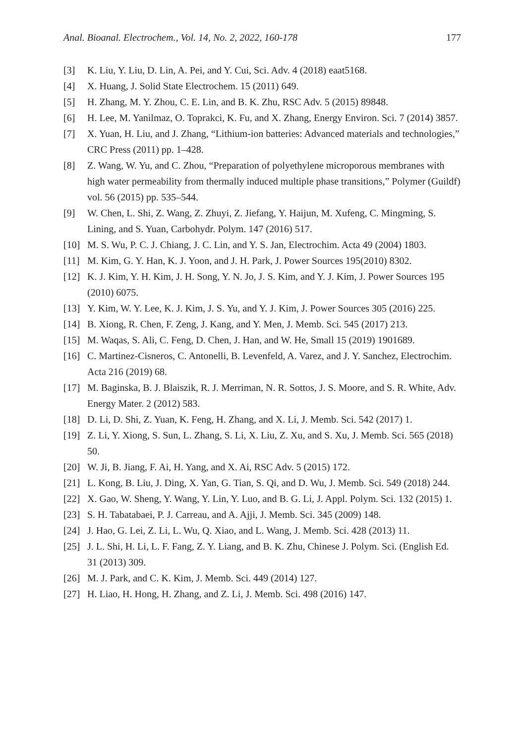Anal. Bioanal. Electrochem., Vol. 14, No. 2, 2022, 160-178 177
[3] K. Liu, Y. Liu, D. Lin, A. Pei, and Y. Cui, Sci. Adv. 4 (2018) eaat5168.
[4] X. Huang, J. Solid State Electrochem. 15 (2011) 649.
[5] H. Zhang, M. Y. Zhou, C. E. Lin, and B. K. Zhu, RSC Adv. 5 (2015) 89848.
[6] H. Lee, M. Yanilmaz, O. Toprakci, K. Fu, and X. Zhang, Energy Environ. Sci. 7 (2014) 3857.
[7] X. Yuan, H. Liu, and J. Zhang, “Lithium-ion batteries: Advanced materials and technologies,” CRC Press (2011) pp. 1–428.
[8] Z. Wang, W. Yu, and C. Zhou, “Preparation of polyethylene microporous membranes with high water permeability from thermally induced multiple phase transitions,” Polymer (Guildf) vol. 56 (2015) pp. 535–544.
[9] W. Chen, L. Shi, Z. Wang, Z. Zhuyi, Z. Jiefang, Y. Haijun, M. Xufeng, C. Mingming, S. Lining, and S. Yuan, Carbohydr. Polym. 147 (2016) 517.
[10] M. S. Wu, P. C. J. Chiang, J. C. Lin, and Y. S. Jan, Electrochim. Acta 49 (2004) 1803.
[11] M. Kim, G. Y. Han, K. J. Yoon, and J. H. Park, J. Power Sources 195(2010) 8302.
[12] K. J. Kim, Y. H. Kim, J. H. Song, Y. N. Jo, J. S. Kim, and Y. J. Kim, J. Power Sources 195 (2010) 6075.
[13] Y. Kim, W. Y. Lee, K. J. Kim, J. S. Yu, and Y. J. Kim, J. Power Sources 305 (2016) 225.
[14] B. Xiong, R. Chen, F. Zeng, J. Kang, and Y. Men, J. Memb. Sci. 545 (2017) 213.
[15] M. Waqas, S. Ali, C. Feng, D. Chen, J. Han, and W. He, Small 15 (2019) 1901689.
[16] C. Martinez-Cisneros, C. Antonelli, B. Levenfeld, A. Varez, and J. Y. Sanchez, Electrochim. Acta 216 (2019) 68.
[17] M. Baginska, B. J. Blaiszik, R. J. Merriman, N. R. Sottos, J. S. Moore, and S. R. White, Adv. Energy Mater. 2 (2012) 583.
[18] D. Li, D. Shi, Z. Yuan, K. Feng, H. Zhang, and X. Li, J. Memb. Sci. 542 (2017) 1.
[19] Z. Li, Y. Xiong, S. Sun, L. Zhang, S. Li, X. Liu, Z. Xu, and S. Xu, J. Memb. Sci. 565 (2018) 50.
[20] W. Ji, B. Jiang, F. Ai, H. Yang, and X. Ai, RSC Adv. 5 (2015) 172.
[21] L. Kong, B. Liu, J. Ding, X. Yan, G. Tian, S. Qi, and D. Wu, J. Memb. Sci. 549 (2018) 244.
[22] X. Gao, W. Sheng, Y. Wang, Y. Lin, Y. Luo, and B. G. Li, J. Appl. Polym. Sci. 132 (2015) 1.
[23] S. H. Tabatabaei, P. J. Carreau, and A. Ajji, J. Memb. Sci. 345 (2009) 148.
[24] J. Hao, G. Lei, Z. Li, L. Wu, Q. Xiao, and L. Wang, J. Memb. Sci. 428 (2013) 11.
[25] J. L. Shi, H. Li, L. F. Fang, Z. Y. Liang, and B. K. Zhu, Chinese J. Polym. Sci. (English Ed. 31 (2013) 309.
[26] M. J. Park, and C. K. Kim, J. Memb. Sci. 449 (2014) 127.
[27] H. Liao, H. Hong, H. Zhang, and Z. Li, J. Memb. Sci. 498 (2016) 147.